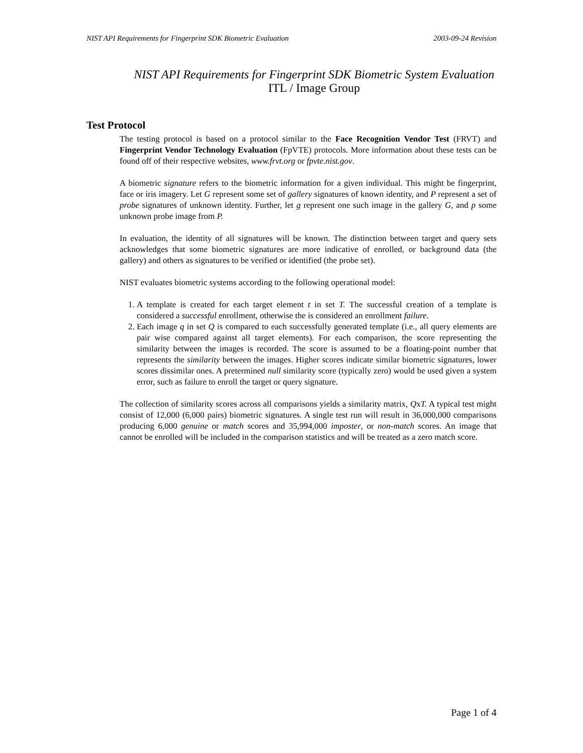NIST API Requirements for Fingerprint SDK Biometric Evaluation 2003-09-24 Revision
NIST API Requirements for Fingerprint SDK Biometric System Evaluation
ITL / Image Group
Test Protocol
The testing protocol is based on a protocol similar to the Face Recognition Vendor Test (FRVT) and Fingerprint Vendor Technology Evaluation (FpVTE) protocols. More information about these tests can be found off of their respective websites, www.frvt.org or fpvte.nist.gov.
A biometric signature refers to the biometric information for a given individual. This might be fingerprint, face or iris imagery. Let G represent some set of gallery signatures of known identity, and P represent a set of probe signatures of unknown identity. Further, let g represent one such image in the gallery G, and p some unknown probe image from P.
In evaluation, the identity of all signatures will be known. The distinction between target and query sets acknowledges that some biometric signatures are more indicative of enrolled, or background data (the gallery) and others as signatures to be verified or identified (the probe set).
NIST evaluates biometric systems according to the following operational model:
1. A template is created for each target element t in set T. The successful creation of a template is considered a successful enrollment, otherwise the is considered an enrollment failure.
2. Each image q in set Q is compared to each successfully generated template (i.e., all query elements are pair wise compared against all target elements). For each comparison, the score representing the similarity between the images is recorded. The score is assumed to be a floating-point number that represents the similarity between the images. Higher scores indicate similar biometric signatures, lower scores dissimilar ones. A pretermined null similarity score (typically zero) would be used given a system error, such as failure to enroll the target or query signature.
The collection of similarity scores across all comparisons yields a similarity matrix, QxT. A typical test might consist of 12,000 (6,000 pairs) biometric signatures. A single test run will result in 36,000,000 comparisons producing 6,000 genuine or match scores and 35,994,000 imposter, or non-match scores. An image that cannot be enrolled will be included in the comparison statistics and will be treated as a zero match score.
Page 1 of 4